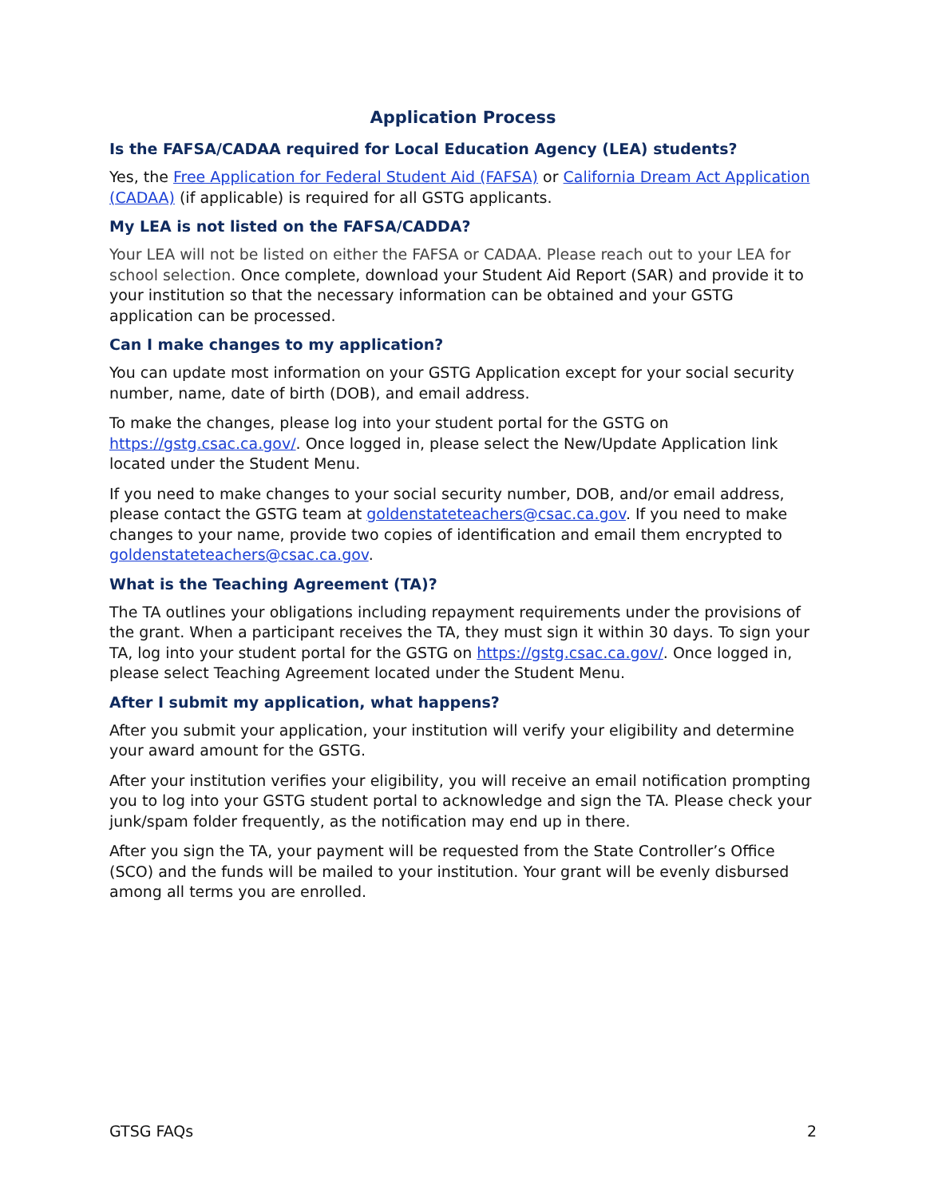Application Process
Is the FAFSA/CADAA required for Local Education Agency (LEA) students?
Yes, the Free Application for Federal Student Aid (FAFSA) or California Dream Act Application (CADAA) (if applicable) is required for all GSTG applicants.
My LEA is not listed on the FAFSA/CADDA?
Your LEA will not be listed on either the FAFSA or CADAA. Please reach out to your LEA for school selection. Once complete, download your Student Aid Report (SAR) and provide it to your institution so that the necessary information can be obtained and your GSTG application can be processed.
Can I make changes to my application?
You can update most information on your GSTG Application except for your social security number, name, date of birth (DOB), and email address.
To make the changes, please log into your student portal for the GSTG on https://gstg.csac.ca.gov/. Once logged in, please select the New/Update Application link located under the Student Menu.
If you need to make changes to your social security number, DOB, and/or email address, please contact the GSTG team at goldenstateteachers@csac.ca.gov. If you need to make changes to your name, provide two copies of identification and email them encrypted to goldenstateteachers@csac.ca.gov.
What is the Teaching Agreement (TA)?
The TA outlines your obligations including repayment requirements under the provisions of the grant. When a participant receives the TA, they must sign it within 30 days. To sign your TA, log into your student portal for the GSTG on https://gstg.csac.ca.gov/. Once logged in, please select Teaching Agreement located under the Student Menu.
After I submit my application, what happens?
After you submit your application, your institution will verify your eligibility and determine your award amount for the GSTG.
After your institution verifies your eligibility, you will receive an email notification prompting you to log into your GSTG student portal to acknowledge and sign the TA. Please check your junk/spam folder frequently, as the notification may end up in there.
After you sign the TA, your payment will be requested from the State Controller’s Office (SCO) and the funds will be mailed to your institution. Your grant will be evenly disbursed among all terms you are enrolled.
GTSG FAQs 2